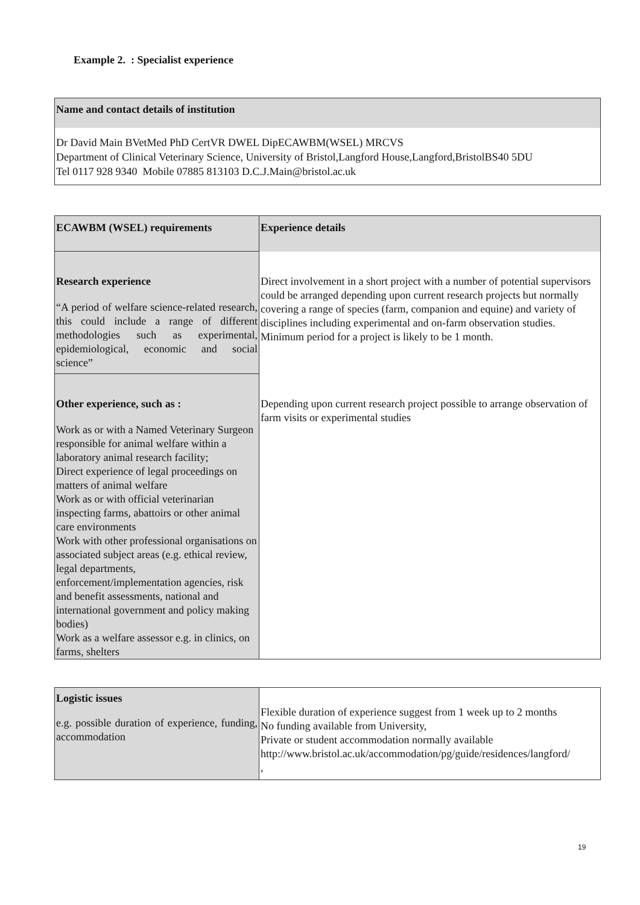Example 2. : Specialist experience
Name and contact details of institution
Dr David Main BVetMed PhD CertVR DWEL DipECAWBM(WSEL) MRCVS
Department of Clinical Veterinary Science, University of Bristol,Langford House,Langford,BristolBS40 5DU
Tel 0117 928 9340 Mobile 07885 813103 D.C.J.Main@bristol.ac.uk
| ECAWBM (WSEL) requirements | Experience details |
| Research experience “A period of welfare science-related research, this could include a range of different methodologies such as experimental, epidemiological, economic and social science” | Direct involvement in a short project with a number of potential supervisors could be arranged depending upon current research projects but normally covering a range of species (farm, companion and equine) and variety of disciplines including experimental and on-farm observation studies. Minimum period for a project is likely to be 1 month. |
| Other experience, such as : Work as or with a Named Veterinary Surgeon responsible for animal welfare within a laboratory animal research facility; Direct experience of legal proceedings on matters of animal welfare Work as or with official veterinarian inspecting farms, abattoirs or other animal care environments Work with other professional organisations on associated subject areas (e.g. ethical review, legal departments, enforcement/implementation agencies, risk and benefit assessments, national and international government and policy making bodies) Work as a welfare assessor e.g. in clinics, on farms, shelters | Depending upon current research project possible to arrange observation of farm visits or experimental studies |
| Logistic issues e.g. possible duration of experience, funding, accommodation | Flexible duration of experience suggest from 1 week up to 2 months No funding available from University, Private or student accommodation normally available http://www.bristol.ac.uk/accommodation/pg/guide/residences/langford/ , |
19